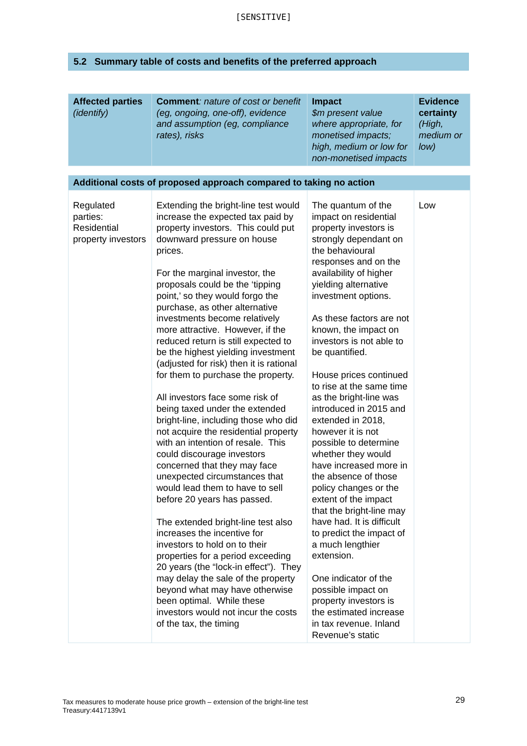[SENSITIVE]
5.2 Summary table of costs and benefits of the preferred approach
| Affected parties (identify) | Comment : nature of cost or benefit (eg, ongoing, one-off), evidence and assumption (eg, compliance rates), risks | Impact $m present value where appropriate, for monetised impacts; high, medium or low for non-monetised impacts | Evidence certainty (High, medium or low) |
| --- | --- | --- | --- |
| Additional costs of proposed approach compared to taking no action | | | |
| Regulated parties: Residential property investors | Extending the bright-line test would increase the expected tax paid by property investors. This could put downward pressure on house prices. For the marginal investor, the proposals could be the ‘tipping point,’ so they would forgo the purchase, as other alternative investments become relatively more attractive. However, if the reduced return is still expected to be the highest yielding investment (adjusted for risk) then it is rational for them to purchase the property. All investors face some risk of being taxed under the extended bright-line, including those who did not acquire the residential property with an intention of resale. This could discourage investors concerned that they may face unexpected circumstances that would lead them to have to sell before 20 years has passed. The extended bright-line test also increases the incentive for investors to hold on to their properties for a period exceeding 20 years (the “lock-in effect”). They may delay the sale of the property beyond what may have otherwise been optimal. While these investors would not incur the costs of the tax, the timing | The quantum of the impact on residential property investors is strongly dependant on the behavioural responses and on the availability of higher yielding alternative investment options. As these factors are not known, the impact on investors is not able to be quantified. House prices continued to rise at the same time as the bright-line was introduced in 2015 and extended in 2018, however it is not possible to determine whether they would have increased more in the absence of those policy changes or the extent of the impact that the bright-line may have had. It is difficult to predict the impact of a much lengthier extension. One indicator of the possible impact on property investors is the estimated increase in tax revenue. Inland Revenue’s static | Low |
Tax measures to moderate house price growth – extension of the bright-line test
Treasury:4417139v1
29